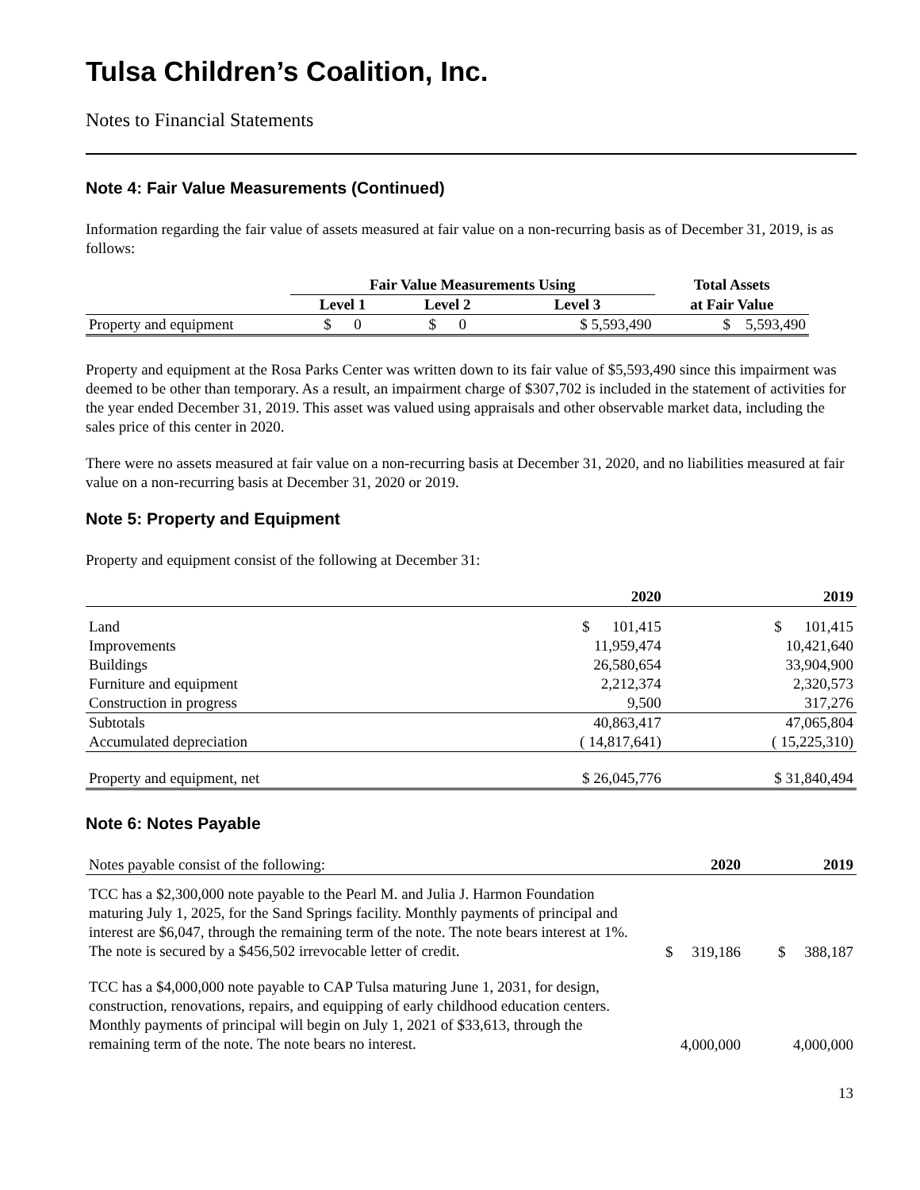Tulsa Children’s Coalition, Inc.
Notes to Financial Statements
Note 4: Fair Value Measurements (Continued)
Information regarding the fair value of assets measured at fair value on a non-recurring basis as of December 31, 2019, is as follows:
| | Fair Value Measurements Using | | | Total Assets |
| --- | --- | --- | --- | --- |
| | Level 1 | Level 2 | Level 3 | at Fair Value |
| Property and equipment | $ 0 | $ 0 | $ 5,593,490 | $ 5,593,490 |
Property and equipment at the Rosa Parks Center was written down to its fair value of $5,593,490 since this impairment was deemed to be other than temporary. As a result, an impairment charge of $307,702 is included in the statement of activities for the year ended December 31, 2019. This asset was valued using appraisals and other observable market data, including the sales price of this center in 2020.
There were no assets measured at fair value on a non-recurring basis at December 31, 2020, and no liabilities measured at fair value on a non-recurring basis at December 31, 2020 or 2019.
Note 5: Property and Equipment
Property and equipment consist of the following at December 31:
| | 2020 | 2019 |
| --- | --- | --- |
| Land | $ 101,415 | $ 101,415 |
| Improvements | 11,959,474 | 10,421,640 |
| Buildings | 26,580,654 | 33,904,900 |
| Furniture and equipment | 2,212,374 | 2,320,573 |
| Construction in progress | 9,500 | 317,276 |
| Subtotals | 40,863,417 | 47,065,804 |
| Accumulated depreciation | ( 14,817,641) | ( 15,225,310) |
| Property and equipment, net | $ 26,045,776 | $ 31,840,494 |
Note 6: Notes Payable
| Notes payable consist of the following: | 2020 | 2019 |
| TCC has a $2,300,000 note payable to the Pearl M. and Julia J. Harmon Foundation maturing July 1, 2025, for the Sand Springs facility. Monthly payments of principal and interest are $6,047, through the remaining term of the note. The note bears interest at 1%. The note is secured by a $456,502 irrevocable letter of credit. | $ 319,186 | $ 388,187 |
| TCC has a $4,000,000 note payable to CAP Tulsa maturing June 1, 2031, for design, construction, renovations, repairs, and equipping of early childhood education centers. Monthly payments of principal will begin on July 1, 2021 of $33,613, through the remaining term of the note. The note bears no interest. | 4,000,000 | 4,000,000 |
13